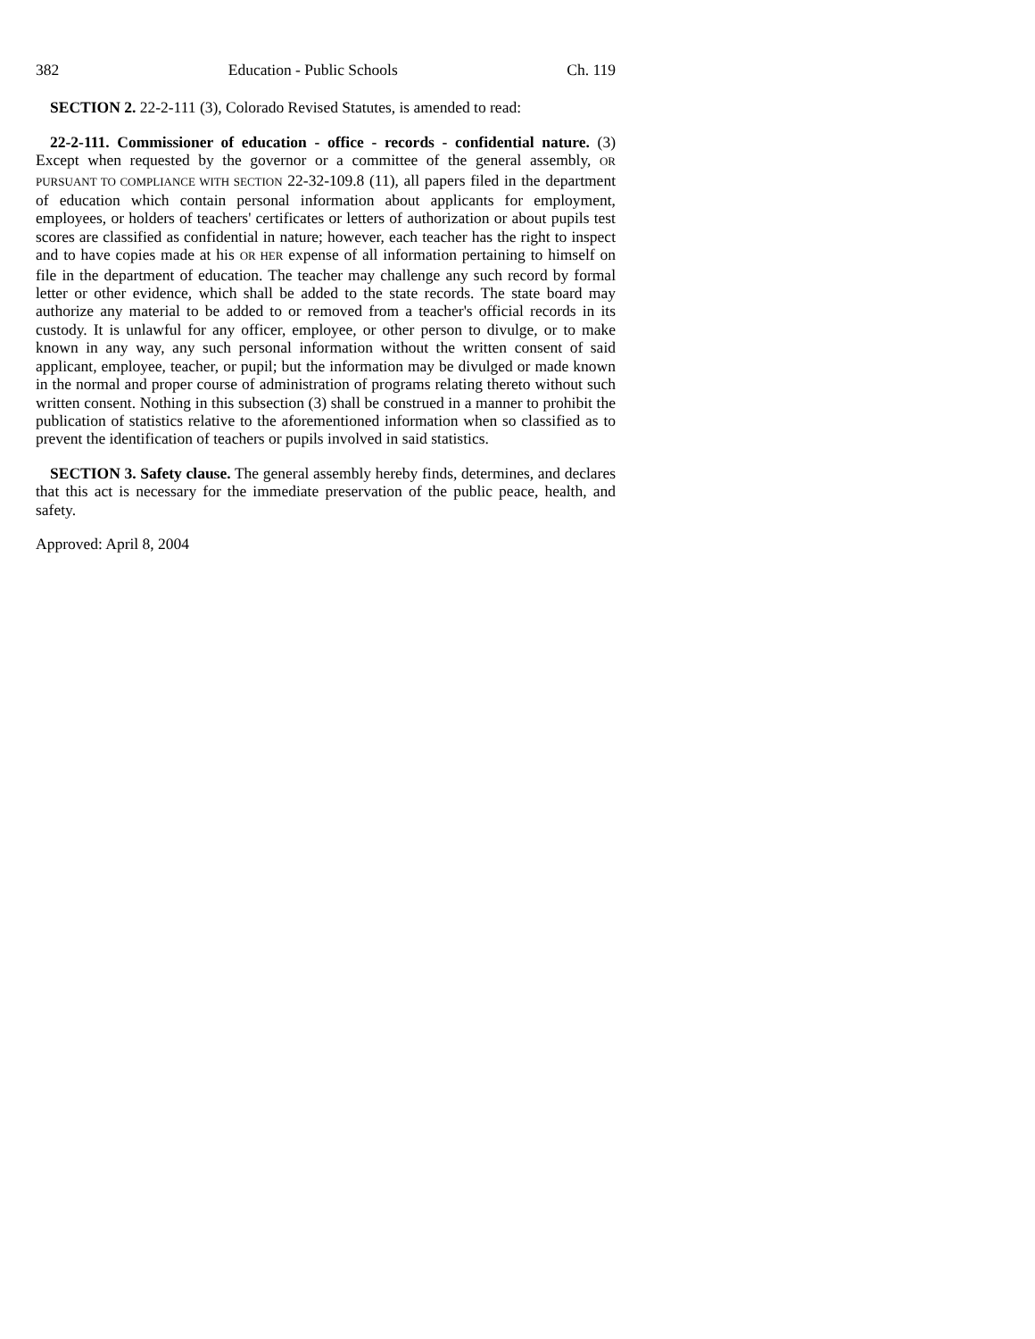382 Education - Public Schools Ch. 119
SECTION 2. 22-2-111 (3), Colorado Revised Statutes, is amended to read:
22-2-111. Commissioner of education - office - records - confidential nature. (3) Except when requested by the governor or a committee of the general assembly, OR PURSUANT TO COMPLIANCE WITH SECTION 22-32-109.8 (11), all papers filed in the department of education which contain personal information about applicants for employment, employees, or holders of teachers' certificates or letters of authorization or about pupils test scores are classified as confidential in nature; however, each teacher has the right to inspect and to have copies made at his OR HER expense of all information pertaining to himself on file in the department of education. The teacher may challenge any such record by formal letter or other evidence, which shall be added to the state records. The state board may authorize any material to be added to or removed from a teacher's official records in its custody. It is unlawful for any officer, employee, or other person to divulge, or to make known in any way, any such personal information without the written consent of said applicant, employee, teacher, or pupil; but the information may be divulged or made known in the normal and proper course of administration of programs relating thereto without such written consent. Nothing in this subsection (3) shall be construed in a manner to prohibit the publication of statistics relative to the aforementioned information when so classified as to prevent the identification of teachers or pupils involved in said statistics.
SECTION 3. Safety clause. The general assembly hereby finds, determines, and declares that this act is necessary for the immediate preservation of the public peace, health, and safety.
Approved: April 8, 2004